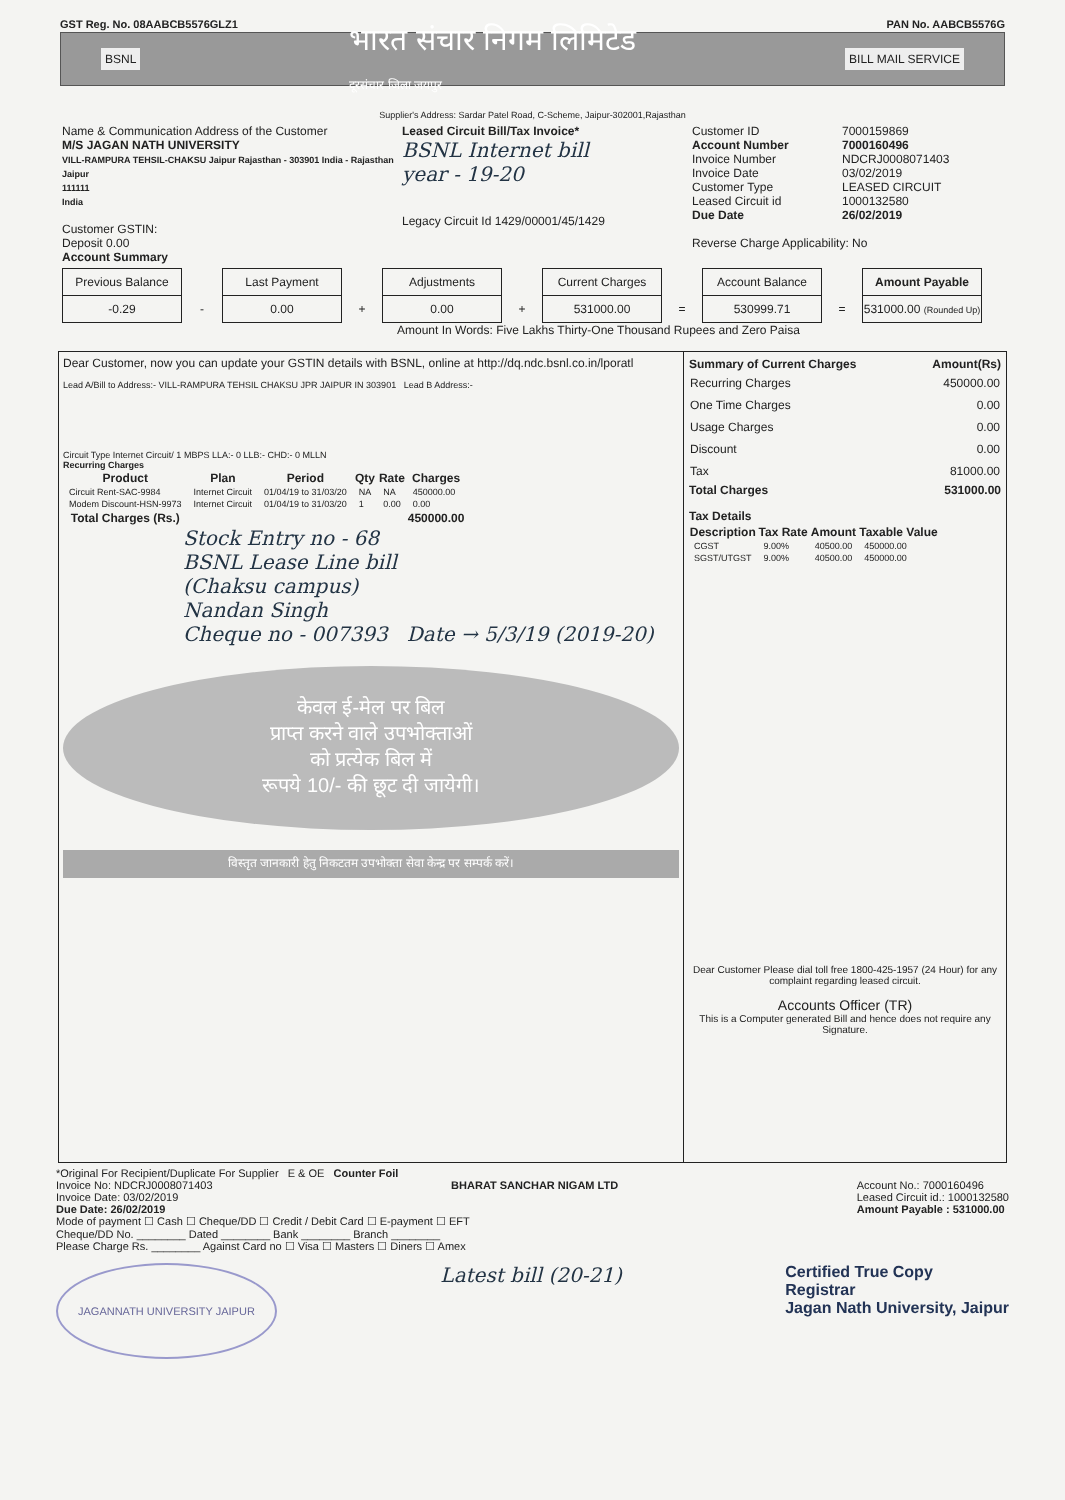GST Reg. No. 08AABCB5576GLZ1 PAN No. AABCB5576G
BSNL भारत संचार निगम लिमिटेड
दूरसंचार जिला जयपुर BILL MAIL SERVICE
Supplier's Address: Sardar Patel Road, C-Scheme, Jaipur-302001,Rajasthan
Name & Communication Address of the Customer
M/S JAGAN NATH UNIVERSITY
VILL-RAMPURA TEHSIL-CHAKSU Jaipur Rajasthan - 303901 India - Rajasthan
Jaipur
111111
India
Customer GSTIN:
Deposit 0.00
Account Summary
Leased Circuit Bill/Tax Invoice*
BSNL Internet bill
year - 19-20
Legacy Circuit Id 1429/00001/45/1429
Customer ID 7000159869 Account Number 7000160496 Invoice Number NDCRJ0008071403 Invoice Date 03/02/2019 Customer Type LEASED CIRCUIT Leased Circuit id 1000132580 Due Date 26/02/2019
Reverse Charge Applicability: No
| Previous Balance | | Last Payment | | Adjustments | | Current Charges | | Account Balance | | Amount Payable |
| -0.29 | - | 0.00 | + | 0.00 | + | 531000.00 | = | 530999.71 | = | 531000.00 (Rounded Up) |
Amount In Words: Five Lakhs Thirty-One Thousand Rupees and Zero Paisa
Dear Customer, now you can update your GSTIN details with BSNL, online at http://dq.ndc.bsnl.co.in/lporatl
Lead A/Bill to Address:- VILL-RAMPURA TEHSIL CHAKSU JPR JAIPUR IN 303901 Lead B Address:-
Circuit Type Internet Circuit/ 1 MBPS LLA:- 0 LLB:- CHD:- 0 MLLN
Recurring Charges
| Product | Plan | Period | Qty | Rate | Charges |
| --- | --- | --- | --- | --- | --- |
| Circuit Rent-SAC-9984 | Internet Circuit | 01/04/19 to 31/03/20 | NA | NA | 450000.00 |
| Modem Discount-HSN-9973 | Internet Circuit | 01/04/19 to 31/03/20 | 1 | 0.00 | 0.00 |
| Total Charges (Rs.) | | | | | 450000.00 |
Stock Entry no - 68
BSNL Lease Line bill
(Chaksu campus)
Nandan Singh
Cheque no - 007393 Date → 5/3/19 (2019-20)
केवल ई-मेल पर बिल
प्राप्त करने वाले उपभोक्ताओं
को प्रत्येक बिल में
रूपये 10/- की छूट दी जायेगी।
विस्तृत जानकारी हेतु निकटतम उपभोक्ता सेवा केन्द्र पर सम्पर्क करें।
| Summary of Current Charges | Amount(Rs) |
| --- | --- |
| Recurring Charges | 450000.00 |
| One Time Charges | 0.00 |
| Usage Charges | 0.00 |
| Discount | 0.00 |
| Tax | 81000.00 |
| Total Charges | 531000.00 |
| Tax Details | | | |
| --- | --- | --- | --- |
| Description | Tax Rate | Amount | Taxable Value |
| CGST | 9.00% | 40500.00 | 450000.00 |
| SGST/UTGST | 9.00% | 40500.00 | 450000.00 |
Dear Customer Please dial toll free 1800-425-1957 (24 Hour) for any complaint regarding leased circuit.
Accounts Officer (TR)
This is a Computer generated Bill and hence does not require any Signature.
*Original For Recipient/Duplicate For Supplier E & OE Counter Foil
Invoice No: NDCRJ0008071403
Invoice Date: 03/02/2019
Due Date: 26/02/2019 BHARAT SANCHAR NIGAM LTD Account No.: 7000160496
Leased Circuit id.: 1000132580
Amount Payable : 531000.00
Mode of payment ☐ Cash ☐ Cheque/DD ☐ Credit / Debit Card ☐ E-payment ☐ EFT
Cheque/DD No. ________ Dated ________ Bank ________ Branch ________
Please Charge Rs. ________ Against Card no ☐ Visa ☐ Masters ☐ Diners ☐ Amex
JAGANNATH UNIVERSITY JAIPUR Latest bill (20-21) Certified True Copy
Registrar
Jagan Nath University, Jaipur